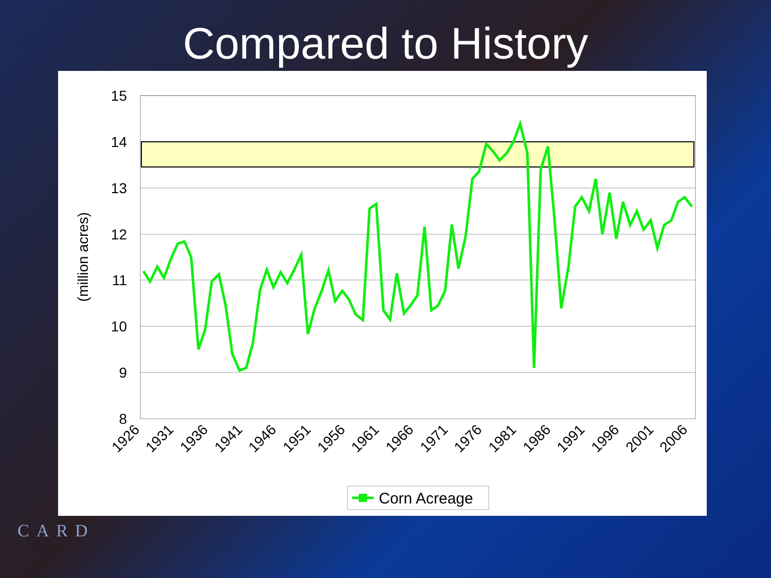Compared to History
15
14
13
12
11
10
9
8
(million acres)
1926
1931
1936
1941
1946
1951
1956
1961
1966
1971
1976
1981
1986
1991
1996
2001
2006
Corn Acreage
CARD